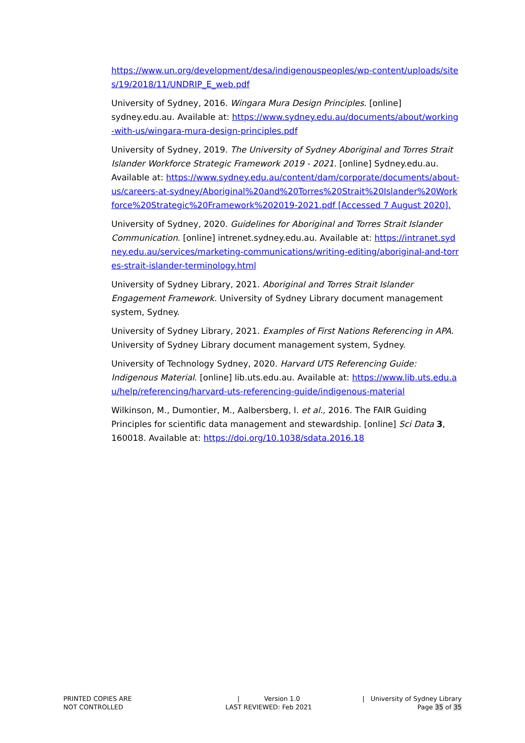https://www.un.org/development/desa/indigenouspeoples/wp-content/uploads/sites/19/2018/11/UNDRIP_E_web.pdf
University of Sydney, 2016. Wingara Mura Design Principles. [online] sydney.edu.au. Available at: https://www.sydney.edu.au/documents/about/working-with-us/wingara-mura-design-principles.pdf
University of Sydney, 2019. The University of Sydney Aboriginal and Torres Strait Islander Workforce Strategic Framework 2019 - 2021. [online] Sydney.edu.au. Available at: https://www.sydney.edu.au/content/dam/corporate/documents/about-us/careers-at-sydney/Aboriginal%20and%20Torres%20Strait%20Islander%20Workforce%20Strategic%20Framework%202019-2021.pdf [Accessed 7 August 2020].
University of Sydney, 2020. Guidelines for Aboriginal and Torres Strait Islander Communication. [online] intrenet.sydney.edu.au. Available at: https://intranet.sydney.edu.au/services/marketing-communications/writing-editing/aboriginal-and-torres-strait-islander-terminology.html
University of Sydney Library, 2021. Aboriginal and Torres Strait Islander Engagement Framework. University of Sydney Library document management system, Sydney.
University of Sydney Library, 2021. Examples of First Nations Referencing in APA. University of Sydney Library document management system, Sydney.
University of Technology Sydney, 2020. Harvard UTS Referencing Guide: Indigenous Material. [online] lib.uts.edu.au. Available at: https://www.lib.uts.edu.au/help/referencing/harvard-uts-referencing-guide/indigenous-material
Wilkinson, M., Dumontier, M., Aalbersberg, I. et al., 2016. The FAIR Guiding Principles for scientific data management and stewardship. [online] Sci Data 3, 160018. Available at: https://doi.org/10.1038/sdata.2016.18
PRINTED COPIES ARE
NOT CONTROLLED
| Version 1.0
LAST REVIEWED: Feb 2021
| University of Sydney Library
Page 35 of 35